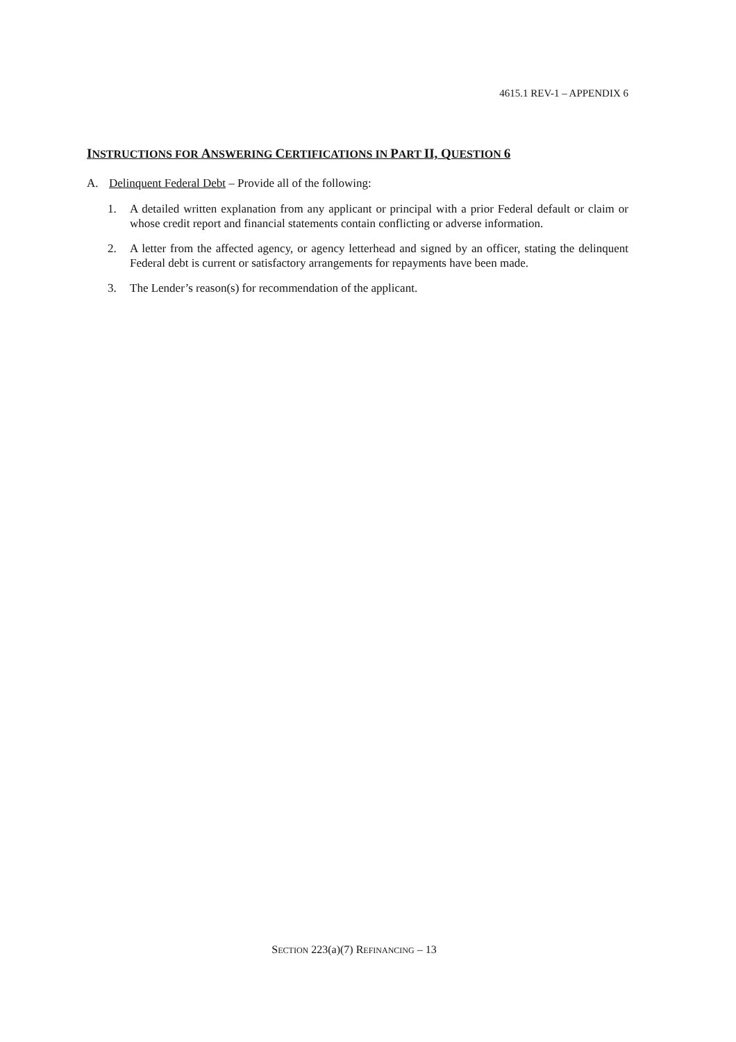4615.1 REV-1 – APPENDIX 6
INSTRUCTIONS FOR ANSWERING CERTIFICATIONS IN PART II, QUESTION 6
A. Delinquent Federal Debt – Provide all of the following:
1. A detailed written explanation from any applicant or principal with a prior Federal default or claim or whose credit report and financial statements contain conflicting or adverse information.
2. A letter from the affected agency, or agency letterhead and signed by an officer, stating the delinquent Federal debt is current or satisfactory arrangements for repayments have been made.
3. The Lender’s reason(s) for recommendation of the applicant.
SECTION 223(a)(7) REFINANCING – 13